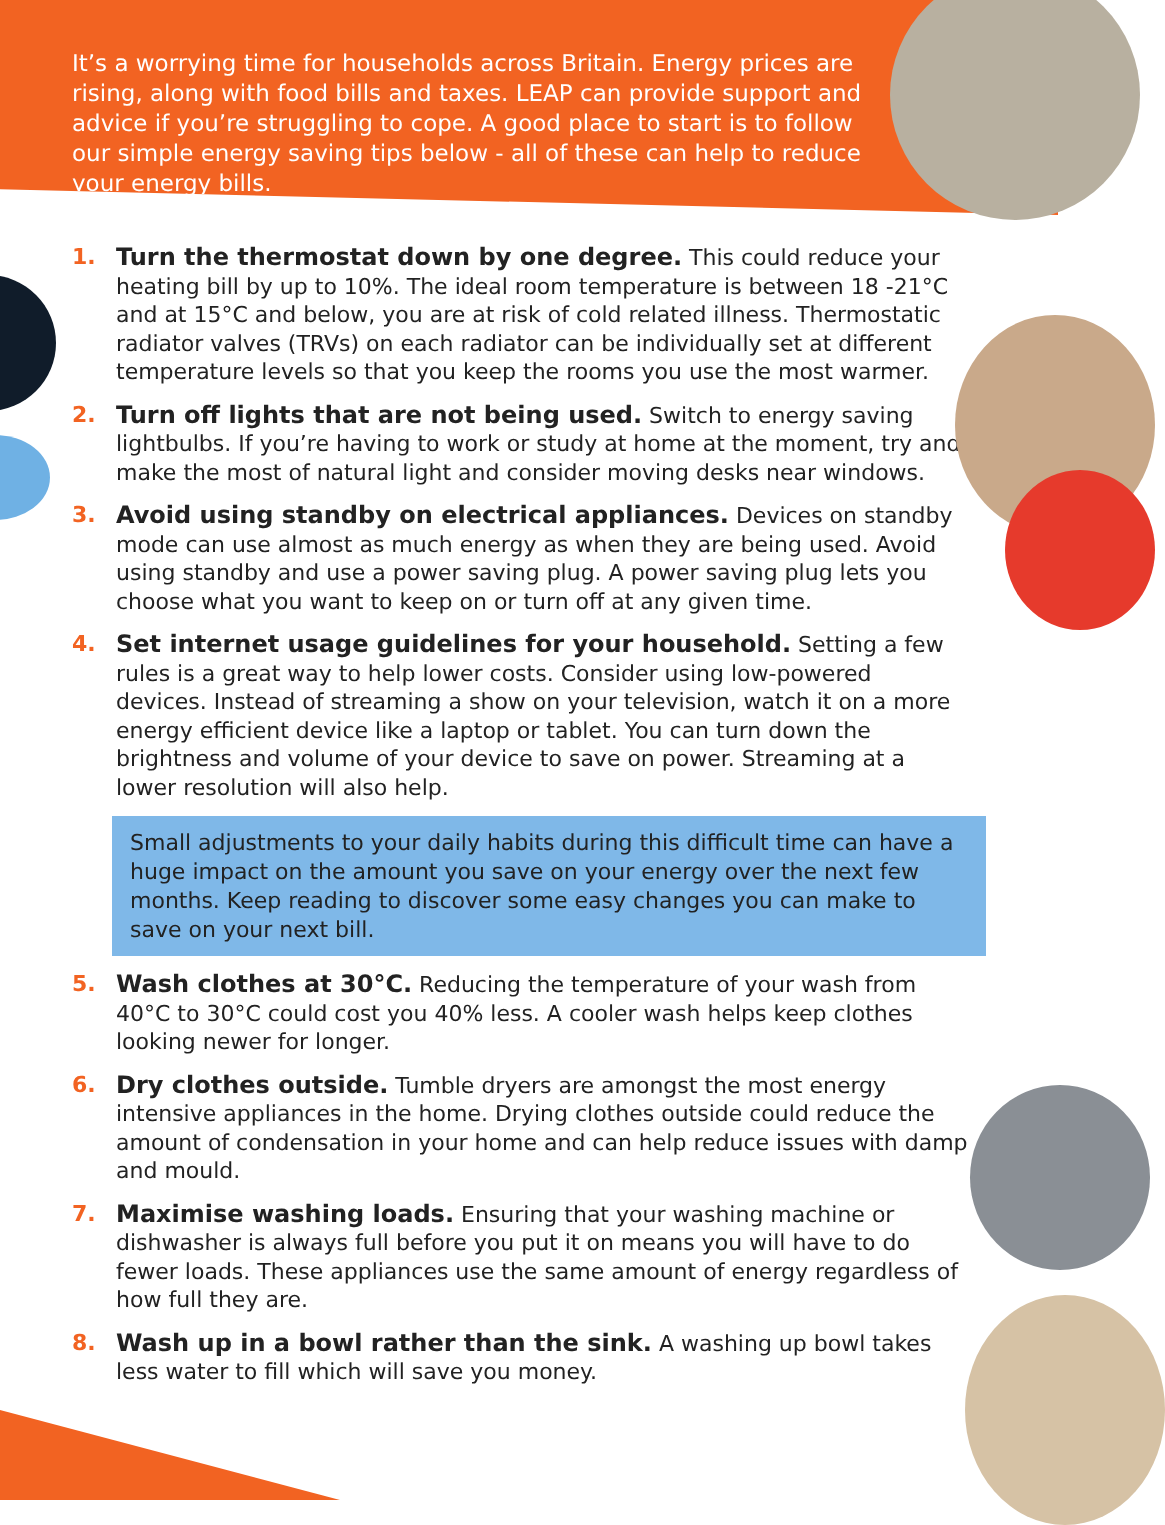It’s a worrying time for households across Britain. Energy prices are rising, along with food bills and taxes. LEAP can provide support and advice if you’re struggling to cope. A good place to start is to follow our simple energy saving tips below - all of these can help to reduce your energy bills.
1. Turn the thermostat down by one degree. This could reduce your heating bill by up to 10%. The ideal room temperature is between 18 -21°C and at 15°C and below, you are at risk of cold related illness. Thermostatic radiator valves (TRVs) on each radiator can be individually set at different temperature levels so that you keep the rooms you use the most warmer.
2. Turn off lights that are not being used. Switch to energy saving lightbulbs. If you’re having to work or study at home at the moment, try and make the most of natural light and consider moving desks near windows.
3. Avoid using standby on electrical appliances. Devices on standby mode can use almost as much energy as when they are being used. Avoid using standby and use a power saving plug. A power saving plug lets you choose what you want to keep on or turn off at any given time.
4. Set internet usage guidelines for your household. Setting a few rules is a great way to help lower costs. Consider using low-powered devices. Instead of streaming a show on your television, watch it on a more energy efficient device like a laptop or tablet. You can turn down the brightness and volume of your device to save on power. Streaming at a lower resolution will also help.
Small adjustments to your daily habits during this difficult time can have a huge impact on the amount you save on your energy over the next few months. Keep reading to discover some easy changes you can make to save on your next bill.
5. Wash clothes at 30°C. Reducing the temperature of your wash from 40°C to 30°C could cost you 40% less. A cooler wash helps keep clothes looking newer for longer.
6. Dry clothes outside. Tumble dryers are amongst the most energy intensive appliances in the home. Drying clothes outside could reduce the amount of condensation in your home and can help reduce issues with damp and mould.
7. Maximise washing loads. Ensuring that your washing machine or dishwasher is always full before you put it on means you will have to do fewer loads. These appliances use the same amount of energy regardless of how full they are.
8. Wash up in a bowl rather than the sink. A washing up bowl takes less water to fill which will save you money.